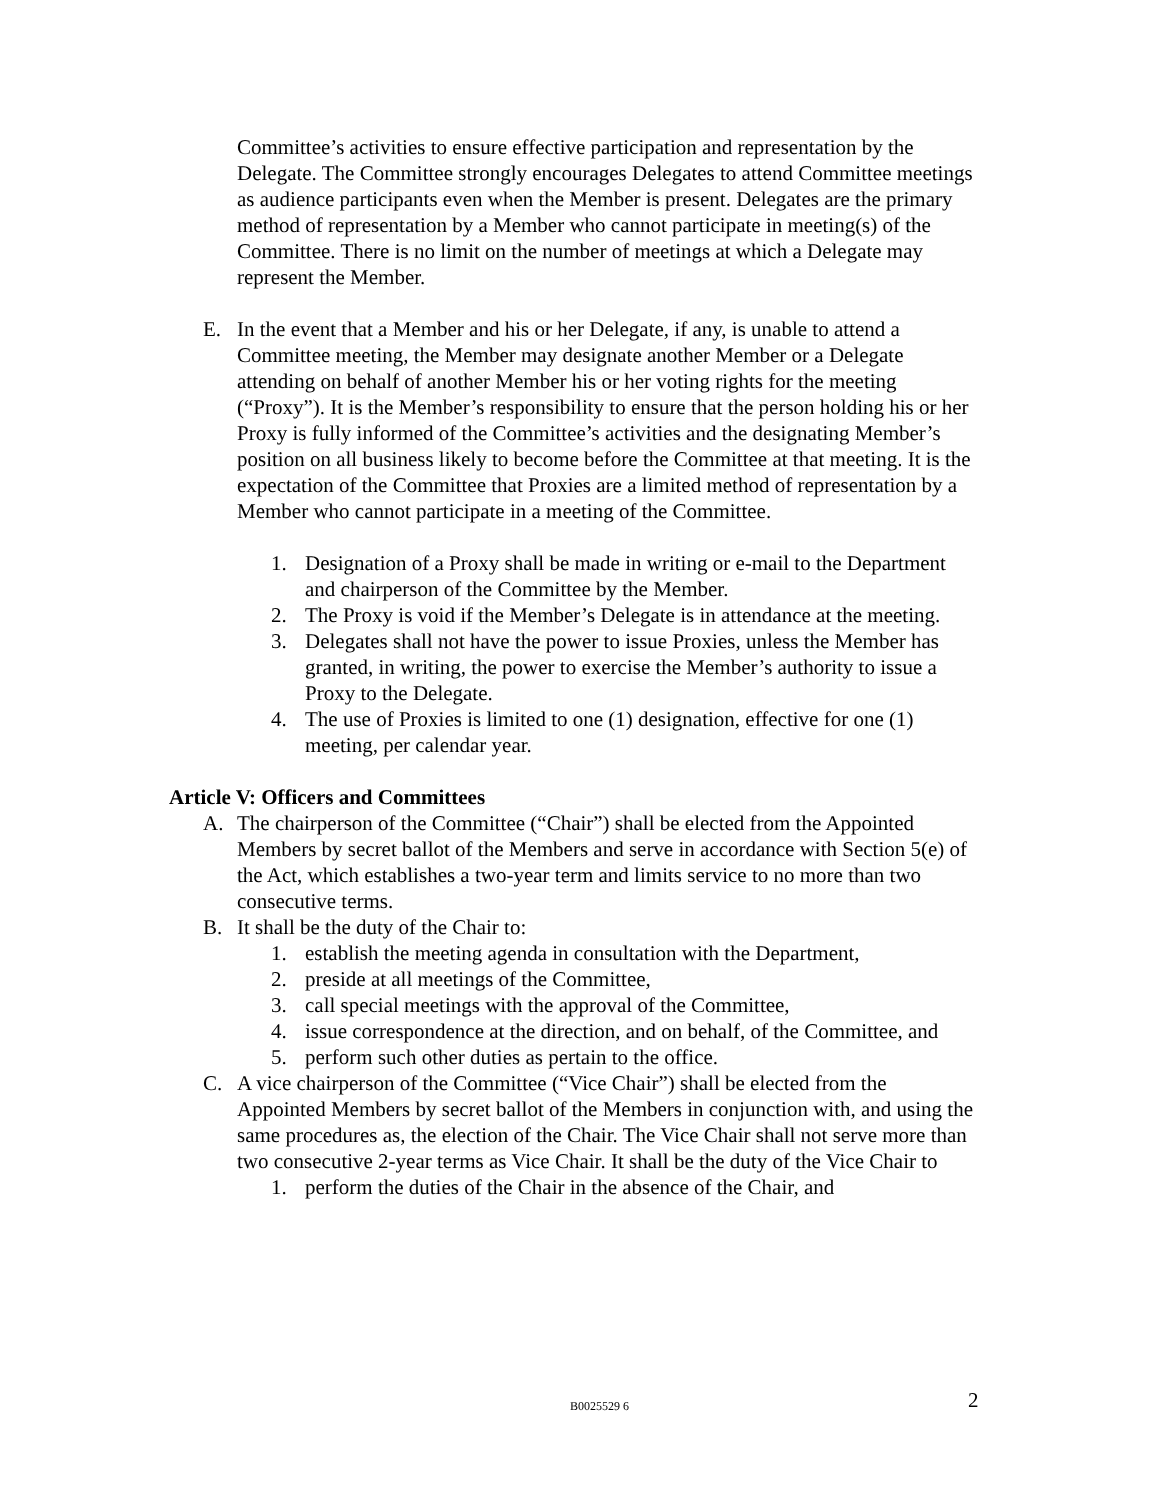Committee’s activities to ensure effective participation and representation by the Delegate. The Committee strongly encourages Delegates to attend Committee meetings as audience participants even when the Member is present. Delegates are the primary method of representation by a Member who cannot participate in meeting(s) of the Committee. There is no limit on the number of meetings at which a Delegate may represent the Member.
E. In the event that a Member and his or her Delegate, if any, is unable to attend a Committee meeting, the Member may designate another Member or a Delegate attending on behalf of another Member his or her voting rights for the meeting (“Proxy”). It is the Member’s responsibility to ensure that the person holding his or her Proxy is fully informed of the Committee’s activities and the designating Member’s position on all business likely to become before the Committee at that meeting. It is the expectation of the Committee that Proxies are a limited method of representation by a Member who cannot participate in a meeting of the Committee.
1. Designation of a Proxy shall be made in writing or e-mail to the Department and chairperson of the Committee by the Member.
2. The Proxy is void if the Member’s Delegate is in attendance at the meeting.
3. Delegates shall not have the power to issue Proxies, unless the Member has granted, in writing, the power to exercise the Member’s authority to issue a Proxy to the Delegate.
4. The use of Proxies is limited to one (1) designation, effective for one (1) meeting, per calendar year.
Article V: Officers and Committees
A. The chairperson of the Committee (“Chair”) shall be elected from the Appointed Members by secret ballot of the Members and serve in accordance with Section 5(e) of the Act, which establishes a two-year term and limits service to no more than two consecutive terms.
B. It shall be the duty of the Chair to:
1. establish the meeting agenda in consultation with the Department,
2. preside at all meetings of the Committee,
3. call special meetings with the approval of the Committee,
4. issue correspondence at the direction, and on behalf, of the Committee, and
5. perform such other duties as pertain to the office.
C. A vice chairperson of the Committee (“Vice Chair”) shall be elected from the Appointed Members by secret ballot of the Members in conjunction with, and using the same procedures as, the election of the Chair. The Vice Chair shall not serve more than two consecutive 2-year terms as Vice Chair. It shall be the duty of the Vice Chair to
1. perform the duties of the Chair in the absence of the Chair, and
B0025529 6 2